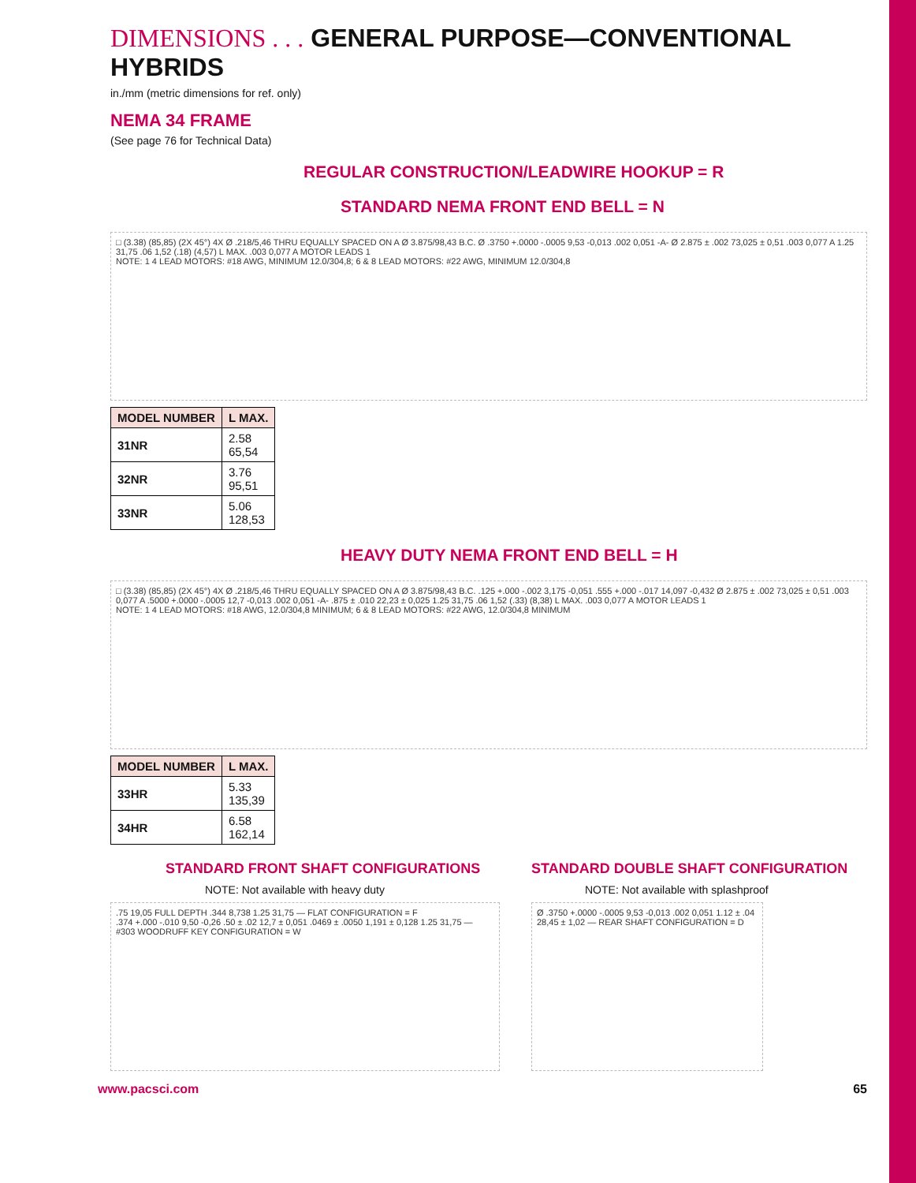DIMENSIONS . . . GENERAL PURPOSE—CONVENTIONAL HYBRIDS
in./mm (metric dimensions for ref. only)
NEMA 34 FRAME
(See page 76 for Technical Data)
REGULAR CONSTRUCTION/LEADWIRE HOOKUP = R
STANDARD NEMA FRONT END BELL = N
□ (3.38) (85,85) (2X 45°) 4X Ø .218/5,46 THRU EQUALLY SPACED ON A Ø 3.875/98,43 B.C. Ø .3750 +.0000 -.0005 9,53 -0,013 .002 0,051 -A- Ø 2.875 ± .002 73,025 ± 0,51 .003 0,077 A 1.25 31,75 .06 1,52 (.18) (4,57) L MAX. .003 0,077 A MOTOR LEADS 1
NOTE: 1 4 LEAD MOTORS: #18 AWG, MINIMUM 12.0/304,8; 6 & 8 LEAD MOTORS: #22 AWG, MINIMUM 12.0/304,8
| MODEL NUMBER | L MAX. |
| --- | --- |
| 31NR | 2.58 65,54 |
| 32NR | 3.76 95,51 |
| 33NR | 5.06 128,53 |
HEAVY DUTY NEMA FRONT END BELL = H
□ (3.38) (85,85) (2X 45°) 4X Ø .218/5,46 THRU EQUALLY SPACED ON A Ø 3.875/98,43 B.C. .125 +.000 -.002 3,175 -0,051 .555 +.000 -.017 14,097 -0,432 Ø 2.875 ± .002 73,025 ± 0,51 .003 0,077 A .5000 +.0000 -.0005 12,7 -0,013 .002 0,051 -A- .875 ± .010 22,23 ± 0,025 1.25 31,75 .06 1,52 (.33) (8,38) L MAX. .003 0,077 A MOTOR LEADS 1
NOTE: 1 4 LEAD MOTORS: #18 AWG, 12.0/304,8 MINIMUM; 6 & 8 LEAD MOTORS: #22 AWG, 12.0/304,8 MINIMUM
| MODEL NUMBER | L MAX. |
| --- | --- |
| 33HR | 5.33 135,39 |
| 34HR | 6.58 162,14 |
STANDARD FRONT SHAFT CONFIGURATIONS
NOTE: Not available with heavy duty
.75 19,05 FULL DEPTH .344 8,738 1.25 31,75 — FLAT CONFIGURATION = F
.374 +.000 -.010 9,50 -0,26 .50 ± .02 12,7 ± 0,051 .0469 ± .0050 1,191 ± 0,128 1.25 31,75 — #303 WOODRUFF KEY CONFIGURATION = W
STANDARD DOUBLE SHAFT CONFIGURATION
NOTE: Not available with splashproof
Ø .3750 +.0000 -.0005 9,53 -0,013 .002 0,051 1.12 ± .04 28,45 ± 1,02 — REAR SHAFT CONFIGURATION = D
www.pacsci.com 65